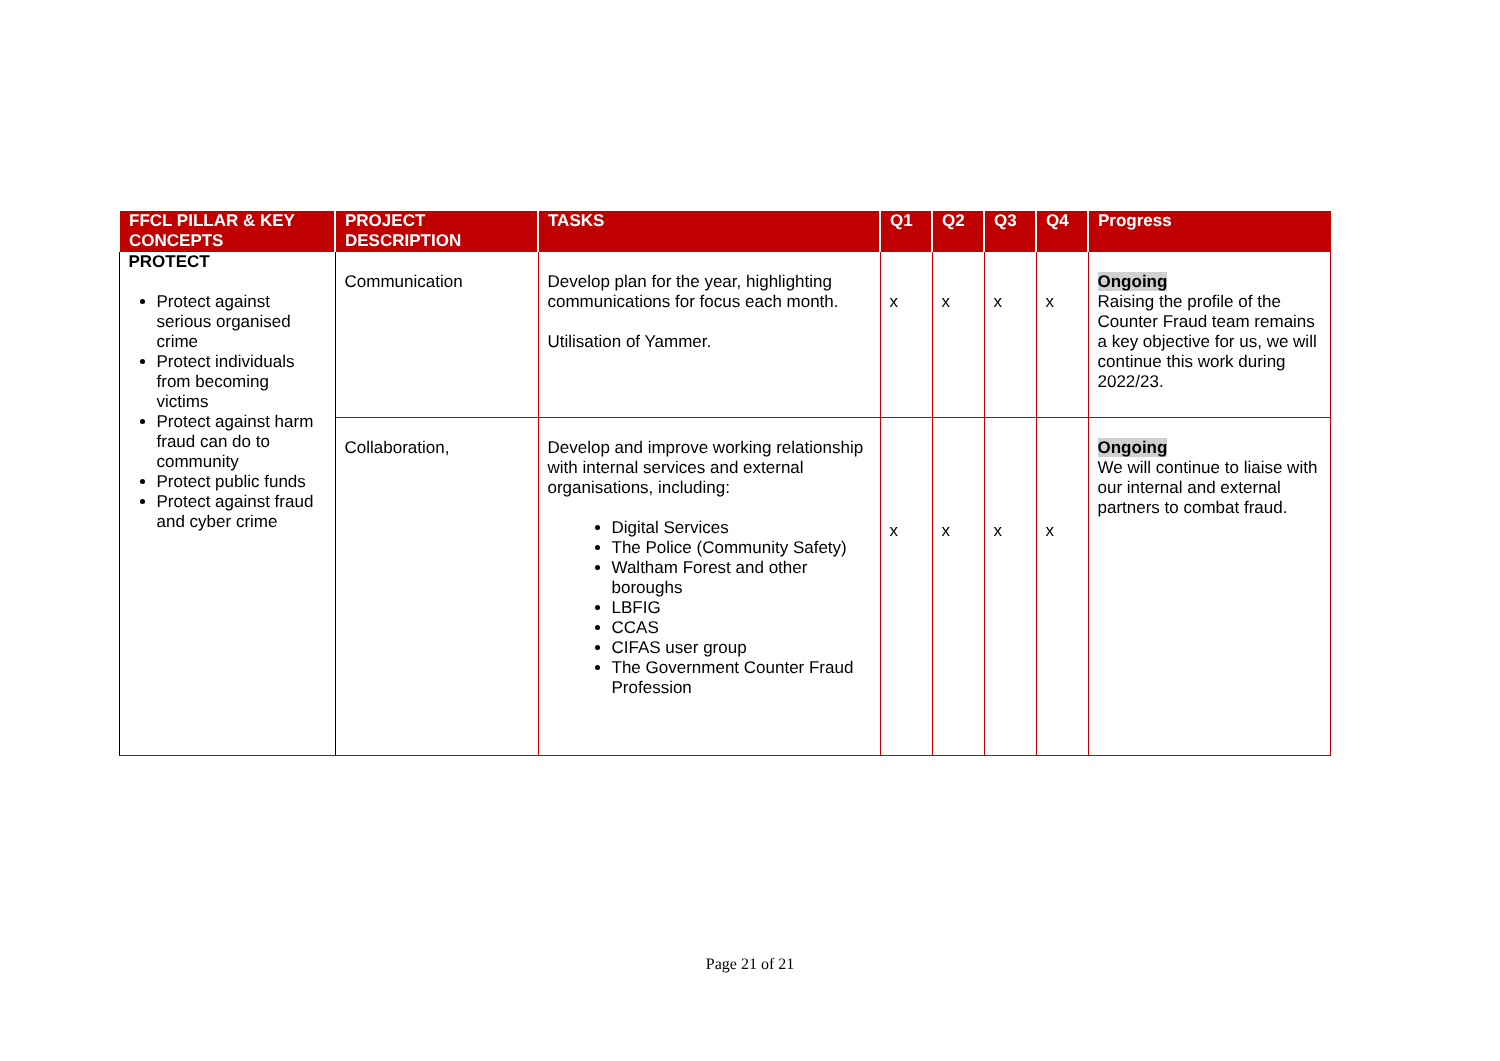| FFCL PILLAR & KEY CONCEPTS | PROJECT DESCRIPTION | TASKS | Q1 | Q2 | Q3 | Q4 | Progress |
| --- | --- | --- | --- | --- | --- | --- | --- |
| PROTECT Protect against serious organised crime Protect individuals from becoming victims Protect against harm fraud can do to community Protect public funds Protect against fraud and cyber crime | Communication | Develop plan for the year, highlighting communications for focus each month. Utilisation of Yammer. | x | x | x | x | Ongoing Raising the profile of the Counter Fraud team remains a key objective for us, we will continue this work during 2022/23. |
| | Collaboration, | Develop and improve working relationship with internal services and external organisations, including: Digital Services The Police (Community Safety) Waltham Forest and other boroughs LBFIG CCAS CIFAS user group The Government Counter Fraud Profession | x | x | x | x | Ongoing We will continue to liaise with our internal and external partners to combat fraud. |
Page 21 of 21